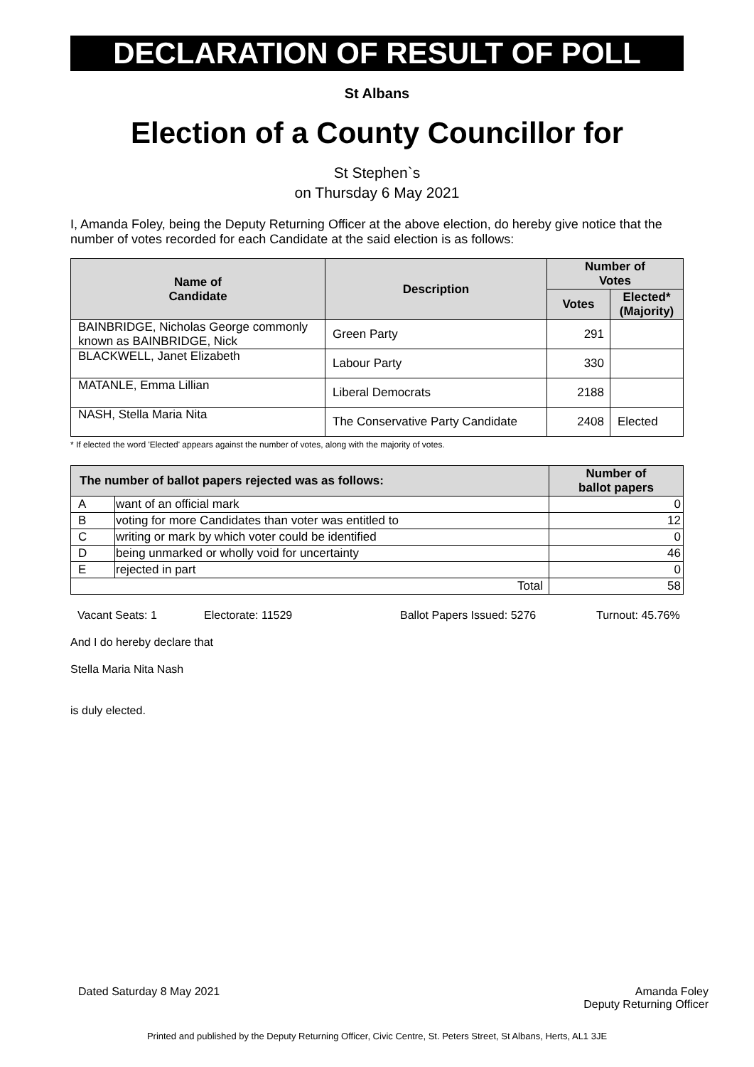DECLARATION OF RESULT OF POLL
St Albans
Election of a County Councillor for
St Stephen`s
on Thursday 6 May 2021
I, Amanda Foley, being the Deputy Returning Officer at the above election, do hereby give notice that the number of votes recorded for each Candidate at the said election is as follows:
| Name of Candidate | Description | Number of Votes | |
| --- | --- | --- | --- |
| | | Votes | Elected* (Majority) |
| BAINBRIDGE, Nicholas George commonly known as BAINBRIDGE, Nick | Green Party | 291 | |
| BLACKWELL, Janet Elizabeth | Labour Party | 330 | |
| MATANLE, Emma Lillian | Liberal Democrats | 2188 | |
| NASH, Stella Maria Nita | The Conservative Party Candidate | 2408 | Elected |
* If elected the word 'Elected' appears against the number of votes, along with the majority of votes.
| The number of ballot papers rejected was as follows: | | Number of ballot papers |
| --- | --- | --- |
| A | want of an official mark | 0 |
| B | voting for more Candidates than voter was entitled to | 12 |
| C | writing or mark by which voter could be identified | 0 |
| D | being unmarked or wholly void for uncertainty | 46 |
| E | rejected in part | 0 |
| Total | | 58 |
Vacant Seats: 1 Electorate: 11529 Ballot Papers Issued: 5276 Turnout: 45.76%
And I do hereby declare that
Stella Maria Nita Nash
is duly elected.
Dated Saturday 8 May 2021 Amanda Foley
Deputy Returning Officer
Printed and published by the Deputy Returning Officer, Civic Centre, St. Peters Street, St Albans, Herts, AL1 3JE